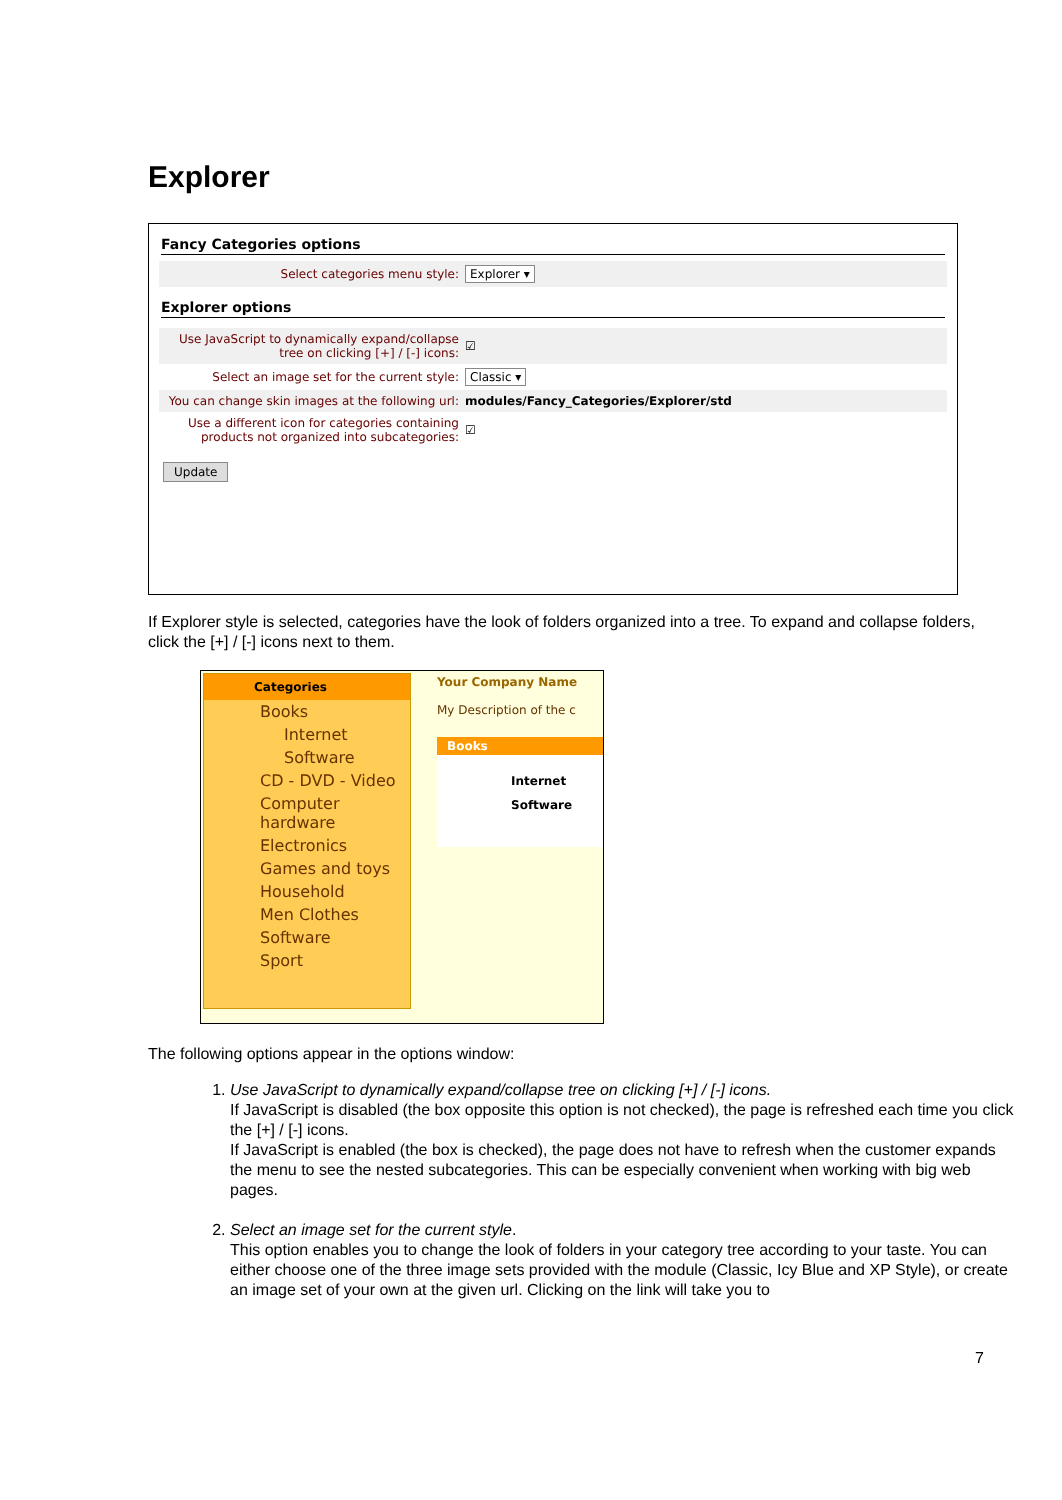Explorer
Fancy Categories options
Select categories menu style: Explorer ▾
Explorer options
Use JavaScript to dynamically expand/collapse tree on clicking [+] / [-] icons: ☑
Select an image set for the current style: Classic ▾
You can change skin images at the following url: modules/Fancy_Categories/Explorer/std
Use a different icon for categories containing products not organized into subcategories: ☑
Update
If Explorer style is selected, categories have the look of folders organized into a tree. To expand and collapse folders, click the [+] / [-] icons next to them.
Categories
Books
Internet
Software
CD - DVD - Video
Computer
hardware
Electronics
Games and toys
Household
Men Clothes
Software
Sport
Your Company Name
My Description of the c
Books
Internet
Software
The following options appear in the options window:
1. Use JavaScript to dynamically expand/collapse tree on clicking [+] / [-] icons.
If JavaScript is disabled (the box opposite this option is not checked), the page is refreshed each time you click the [+] / [-] icons.
If JavaScript is enabled (the box is checked), the page does not have to refresh when the customer expands the menu to see the nested subcategories. This can be especially convenient when working with big web pages.
2. Select an image set for the current style.
This option enables you to change the look of folders in your category tree according to your taste. You can either choose one of the three image sets provided with the module (Classic, Icy Blue and XP Style), or create an image set of your own at the given url. Clicking on the link will take you to
7